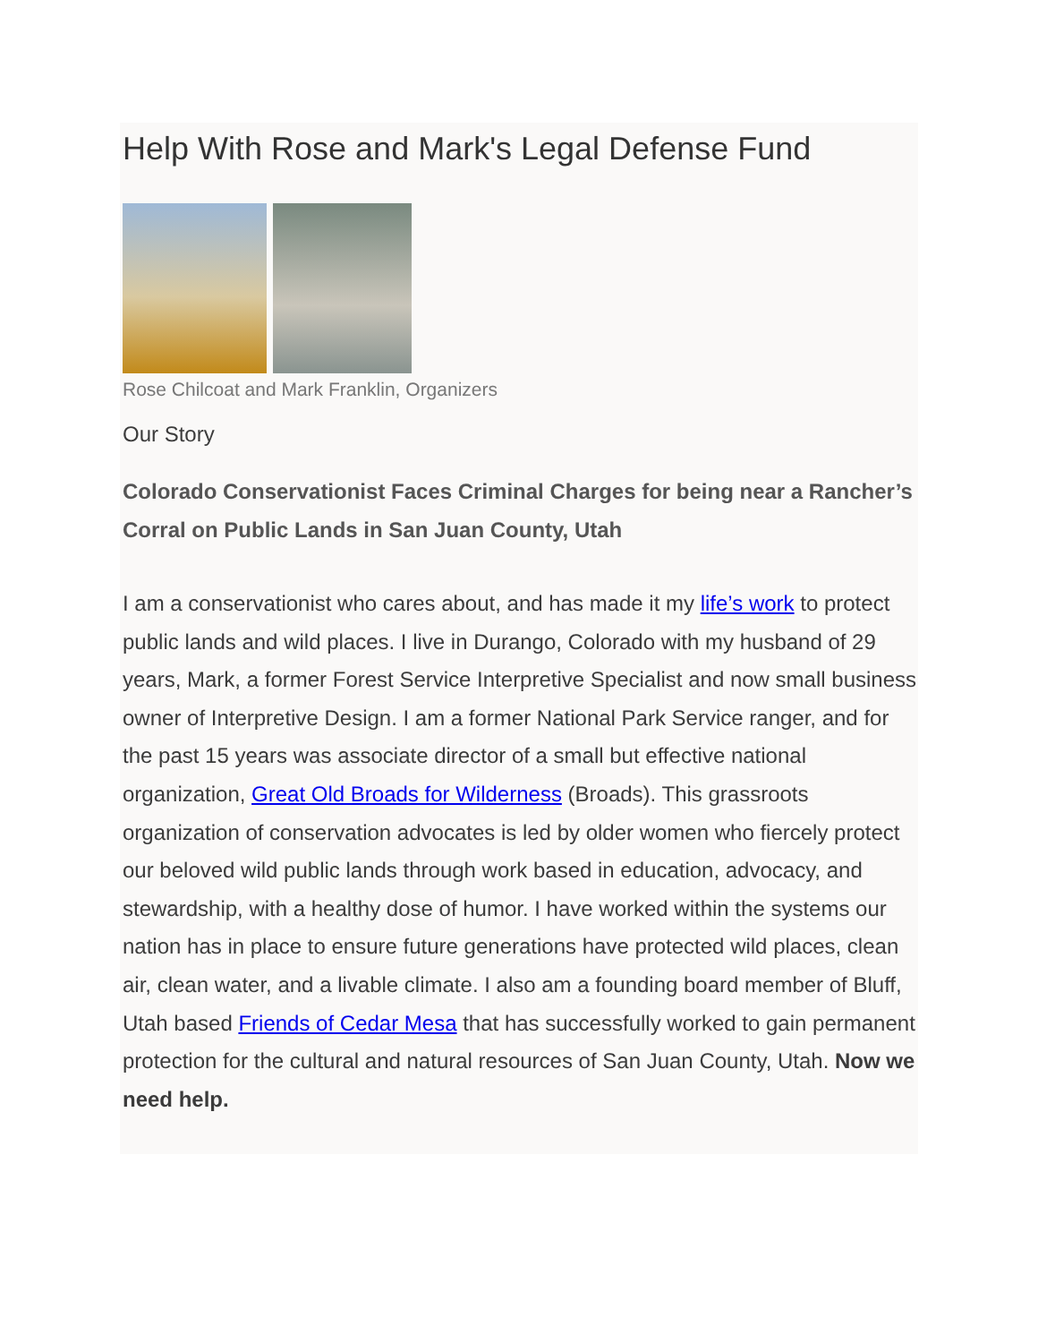Help With Rose and Mark's Legal Defense Fund
Rose Chilcoat and Mark Franklin, Organizers
Our Story
Colorado Conservationist Faces Criminal Charges for being near a Rancher’s Corral on Public Lands in San Juan County, Utah
I am a conservationist who cares about, and has made it my life’s work to protect public lands and wild places. I live in Durango, Colorado with my husband of 29 years, Mark, a former Forest Service Interpretive Specialist and now small business owner of Interpretive Design. I am a former National Park Service ranger, and for the past 15 years was associate director of a small but effective national organization, Great Old Broads for Wilderness (Broads). This grassroots organization of conservation advocates is led by older women who fiercely protect our beloved wild public lands through work based in education, advocacy, and stewardship, with a healthy dose of humor. I have worked within the systems our nation has in place to ensure future generations have protected wild places, clean air, clean water, and a livable climate. I also am a founding board member of Bluff, Utah based Friends of Cedar Mesa that has successfully worked to gain permanent protection for the cultural and natural resources of San Juan County, Utah. Now we need help.